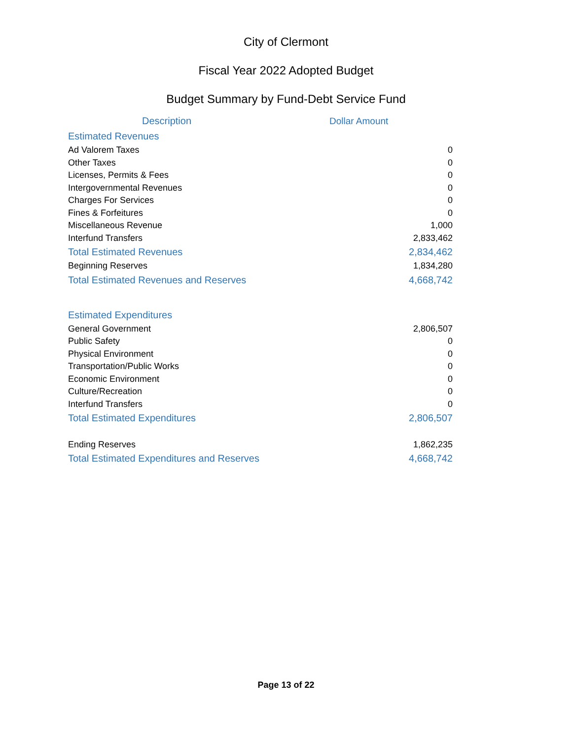City of Clermont
Fiscal Year 2022 Adopted Budget
Budget Summary by Fund-Debt Service Fund
| Description | Dollar Amount |
| --- | --- |
| Estimated Revenues | |
| Ad Valorem Taxes | 0 |
| Other Taxes | 0 |
| Licenses, Permits & Fees | 0 |
| Intergovernmental Revenues | 0 |
| Charges For Services | 0 |
| Fines & Forfeitures | 0 |
| Miscellaneous Revenue | 1,000 |
| Interfund Transfers | 2,833,462 |
| Total Estimated Revenues | 2,834,462 |
| Beginning Reserves | 1,834,280 |
| Total Estimated Revenues and Reserves | 4,668,742 |
| Estimated Expenditures | |
| General Government | 2,806,507 |
| Public Safety | 0 |
| Physical Environment | 0 |
| Transportation/Public Works | 0 |
| Economic Environment | 0 |
| Culture/Recreation | 0 |
| Interfund Transfers | 0 |
| Total Estimated Expenditures | 2,806,507 |
| Ending Reserves | 1,862,235 |
| Total Estimated Expenditures and Reserves | 4,668,742 |
Page 13 of 22